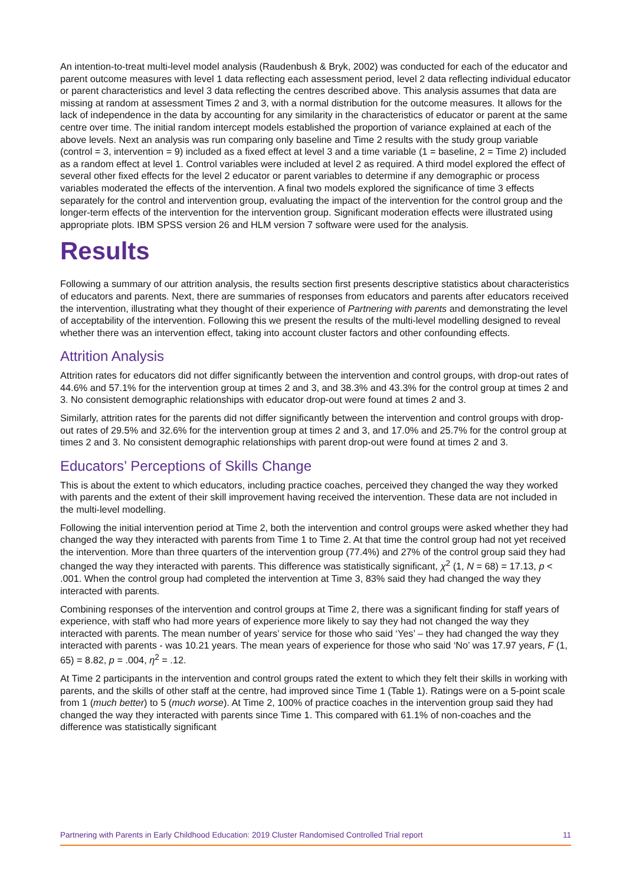An intention-to-treat multi-level model analysis (Raudenbush & Bryk, 2002) was conducted for each of the educator and parent outcome measures with level 1 data reflecting each assessment period, level 2 data reflecting individual educator or parent characteristics and level 3 data reflecting the centres described above. This analysis assumes that data are missing at random at assessment Times 2 and 3, with a normal distribution for the outcome measures. It allows for the lack of independence in the data by accounting for any similarity in the characteristics of educator or parent at the same centre over time. The initial random intercept models established the proportion of variance explained at each of the above levels. Next an analysis was run comparing only baseline and Time 2 results with the study group variable (control = 3, intervention = 9) included as a fixed effect at level 3 and a time variable (1 = baseline, 2 = Time 2) included as a random effect at level 1. Control variables were included at level 2 as required. A third model explored the effect of several other fixed effects for the level 2 educator or parent variables to determine if any demographic or process variables moderated the effects of the intervention. A final two models explored the significance of time 3 effects separately for the control and intervention group, evaluating the impact of the intervention for the control group and the longer-term effects of the intervention for the intervention group. Significant moderation effects were illustrated using appropriate plots. IBM SPSS version 26 and HLM version 7 software were used for the analysis.
Results
Following a summary of our attrition analysis, the results section first presents descriptive statistics about characteristics of educators and parents. Next, there are summaries of responses from educators and parents after educators received the intervention, illustrating what they thought of their experience of Partnering with parents and demonstrating the level of acceptability of the intervention. Following this we present the results of the multi-level modelling designed to reveal whether there was an intervention effect, taking into account cluster factors and other confounding effects.
Attrition Analysis
Attrition rates for educators did not differ significantly between the intervention and control groups, with drop-out rates of 44.6% and 57.1% for the intervention group at times 2 and 3, and 38.3% and 43.3% for the control group at times 2 and 3. No consistent demographic relationships with educator drop-out were found at times 2 and 3.
Similarly, attrition rates for the parents did not differ significantly between the intervention and control groups with drop-out rates of 29.5% and 32.6% for the intervention group at times 2 and 3, and 17.0% and 25.7% for the control group at times 2 and 3. No consistent demographic relationships with parent drop-out were found at times 2 and 3.
Educators’ Perceptions of Skills Change
This is about the extent to which educators, including practice coaches, perceived they changed the way they worked with parents and the extent of their skill improvement having received the intervention. These data are not included in the multi-level modelling.
Following the initial intervention period at Time 2, both the intervention and control groups were asked whether they had changed the way they interacted with parents from Time 1 to Time 2. At that time the control group had not yet received the intervention. More than three quarters of the intervention group (77.4%) and 27% of the control group said they had changed the way they interacted with parents. This difference was statistically significant, χ<sup>2</sup> (1, N = 68) = 17.13, p < .001. When the control group had completed the intervention at Time 3, 83% said they had changed the way they interacted with parents.
Combining responses of the intervention and control groups at Time 2, there was a significant finding for staff years of experience, with staff who had more years of experience more likely to say they had not changed the way they interacted with parents. The mean number of years’ service for those who said ‘Yes’ – they had changed the way they interacted with parents - was 10.21 years. The mean years of experience for those who said ‘No’ was 17.97 years, F (1, 65) = 8.82, p = .004, η<sup>2</sup> = .12.
At Time 2 participants in the intervention and control groups rated the extent to which they felt their skills in working with parents, and the skills of other staff at the centre, had improved since Time 1 (Table 1). Ratings were on a 5-point scale from 1 (much better) to 5 (much worse). At Time 2, 100% of practice coaches in the intervention group said they had changed the way they interacted with parents since Time 1. This compared with 61.1% of non-coaches and the difference was statistically significant
Partnering with Parents in Early Childhood Education: 2019 Cluster Randomised Controlled Trial report 11